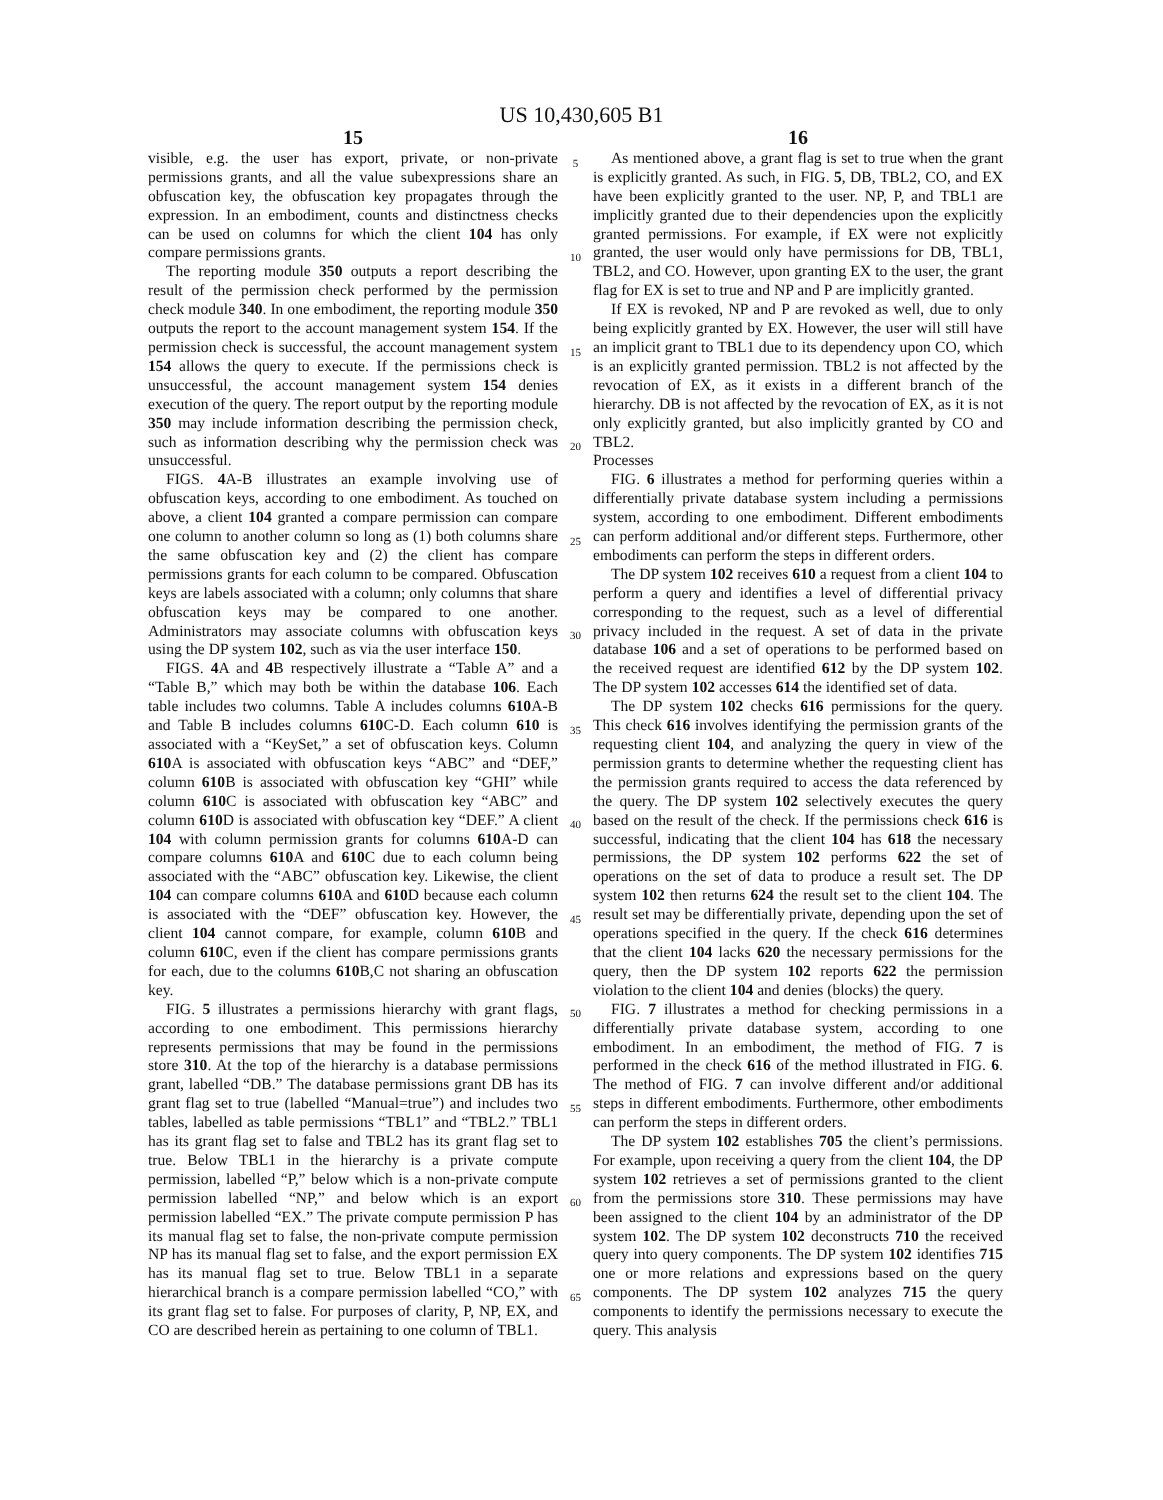US 10,430,605 B1
15
visible, e.g. the user has export, private, or non-private permissions grants, and all the value subexpressions share an obfuscation key, the obfuscation key propagates through the expression. In an embodiment, counts and distinctness checks can be used on columns for which the client 104 has only compare permissions grants.
The reporting module 350 outputs a report describing the result of the permission check performed by the permission check module 340. In one embodiment, the reporting module 350 outputs the report to the account management system 154. If the permission check is successful, the account management system 154 allows the query to execute. If the permissions check is unsuccessful, the account management system 154 denies execution of the query. The report output by the reporting module 350 may include information describing the permission check, such as information describing why the permission check was unsuccessful.
FIGS. 4 A-B illustrates an example involving use of obfuscation keys, according to one embodiment. As touched on above, a client 104 granted a compare permission can compare one column to another column so long as (1) both columns share the same obfuscation key and (2) the client has compare permissions grants for each column to be compared. Obfuscation keys are labels associated with a column; only columns that share obfuscation keys may be compared to one another. Administrators may associate columns with obfuscation keys using the DP system 102, such as via the user interface 150.
FIGS. 4 A and 4 B respectively illustrate a “Table A” and a “Table B,” which may both be within the database 106. Each table includes two columns. Table A includes columns 610 A-B and Table B includes columns 610 C-D. Each column 610 is associated with a “KeySet,” a set of obfuscation keys. Column 610 A is associated with obfuscation keys “ABC” and “DEF,” column 610 B is associated with obfuscation key “GHI” while column 610 C is associated with obfuscation key “ABC” and column 610 D is associated with obfuscation key “DEF.” A client 104 with column permission grants for columns 610 A-D can compare columns 610 A and 610 C due to each column being associated with the “ABC” obfuscation key. Likewise, the client 104 can compare columns 610 A and 610 D because each column is associated with the “DEF” obfuscation key. However, the client 104 cannot compare, for example, column 610 B and column 610 C, even if the client has compare permissions grants for each, due to the columns 610 B,C not sharing an obfuscation key.
FIG. 5 illustrates a permissions hierarchy with grant flags, according to one embodiment. This permissions hierarchy represents permissions that may be found in the permissions store 310. At the top of the hierarchy is a database permissions grant, labelled “DB.” The database permissions grant DB has its grant flag set to true (labelled “Manual=true”) and includes two tables, labelled as table permissions “TBL1” and “TBL2.” TBL1 has its grant flag set to false and TBL2 has its grant flag set to true. Below TBL1 in the hierarchy is a private compute permission, labelled “P,” below which is a non-private compute permission labelled “NP,” and below which is an export permission labelled “EX.” The private compute permission P has its manual flag set to false, the non-private compute permission NP has its manual flag set to false, and the export permission EX has its manual flag set to true. Below TBL1 in a separate hierarchical branch is a compare permission labelled “CO,” with its grant flag set to false. For purposes of clarity, P, NP, EX, and CO are described herein as pertaining to one column of TBL1.
5
10
15
20
25
30
35
40
45
50
55
60
65
16
As mentioned above, a grant flag is set to true when the grant is explicitly granted. As such, in FIG. 5, DB, TBL2, CO, and EX have been explicitly granted to the user. NP, P, and TBL1 are implicitly granted due to their dependencies upon the explicitly granted permissions. For example, if EX were not explicitly granted, the user would only have permissions for DB, TBL1, TBL2, and CO. However, upon granting EX to the user, the grant flag for EX is set to true and NP and P are implicitly granted.
If EX is revoked, NP and P are revoked as well, due to only being explicitly granted by EX. However, the user will still have an implicit grant to TBL1 due to its dependency upon CO, which is an explicitly granted permission. TBL2 is not affected by the revocation of EX, as it exists in a different branch of the hierarchy. DB is not affected by the revocation of EX, as it is not only explicitly granted, but also implicitly granted by CO and TBL2.
Processes
FIG. 6 illustrates a method for performing queries within a differentially private database system including a permissions system, according to one embodiment. Different embodiments can perform additional and/or different steps. Furthermore, other embodiments can perform the steps in different orders.
The DP system 102 receives 610 a request from a client 104 to perform a query and identifies a level of differential privacy corresponding to the request, such as a level of differential privacy included in the request. A set of data in the private database 106 and a set of operations to be performed based on the received request are identified 612 by the DP system 102. The DP system 102 accesses 614 the identified set of data.
The DP system 102 checks 616 permissions for the query. This check 616 involves identifying the permission grants of the requesting client 104, and analyzing the query in view of the permission grants to determine whether the requesting client has the permission grants required to access the data referenced by the query. The DP system 102 selectively executes the query based on the result of the check. If the permissions check 616 is successful, indicating that the client 104 has 618 the necessary permissions, the DP system 102 performs 622 the set of operations on the set of data to produce a result set. The DP system 102 then returns 624 the result set to the client 104. The result set may be differentially private, depending upon the set of operations specified in the query. If the check 616 determines that the client 104 lacks 620 the necessary permissions for the query, then the DP system 102 reports 622 the permission violation to the client 104 and denies (blocks) the query.
FIG. 7 illustrates a method for checking permissions in a differentially private database system, according to one embodiment. In an embodiment, the method of FIG. 7 is performed in the check 616 of the method illustrated in FIG. 6. The method of FIG. 7 can involve different and/or additional steps in different embodiments. Furthermore, other embodiments can perform the steps in different orders.
The DP system 102 establishes 705 the client’s permissions. For example, upon receiving a query from the client 104, the DP system 102 retrieves a set of permissions granted to the client from the permissions store 310. These permissions may have been assigned to the client 104 by an administrator of the DP system 102. The DP system 102 deconstructs 710 the received query into query components. The DP system 102 identifies 715 one or more relations and expressions based on the query components. The DP system 102 analyzes 715 the query components to identify the permissions necessary to execute the query. This analysis